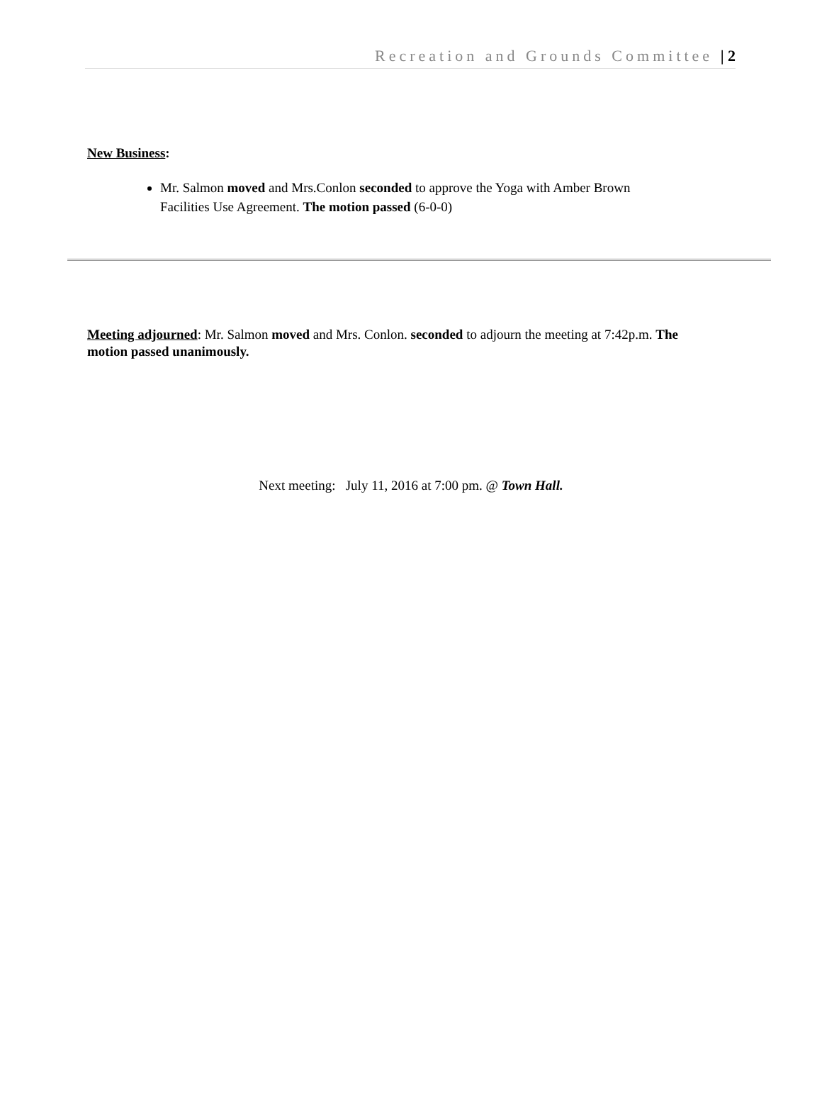Recreation and Grounds Committee | 2
New Business:
Mr. Salmon moved and Mrs.Conlon seconded to approve the Yoga with Amber Brown Facilities Use Agreement. The motion passed (6-0-0)
Meeting adjourned: Mr. Salmon moved and Mrs. Conlon. seconded to adjourn the meeting at 7:42p.m. The motion passed unanimously.
Next meeting: July 11, 2016 at 7:00 pm. @ Town Hall.